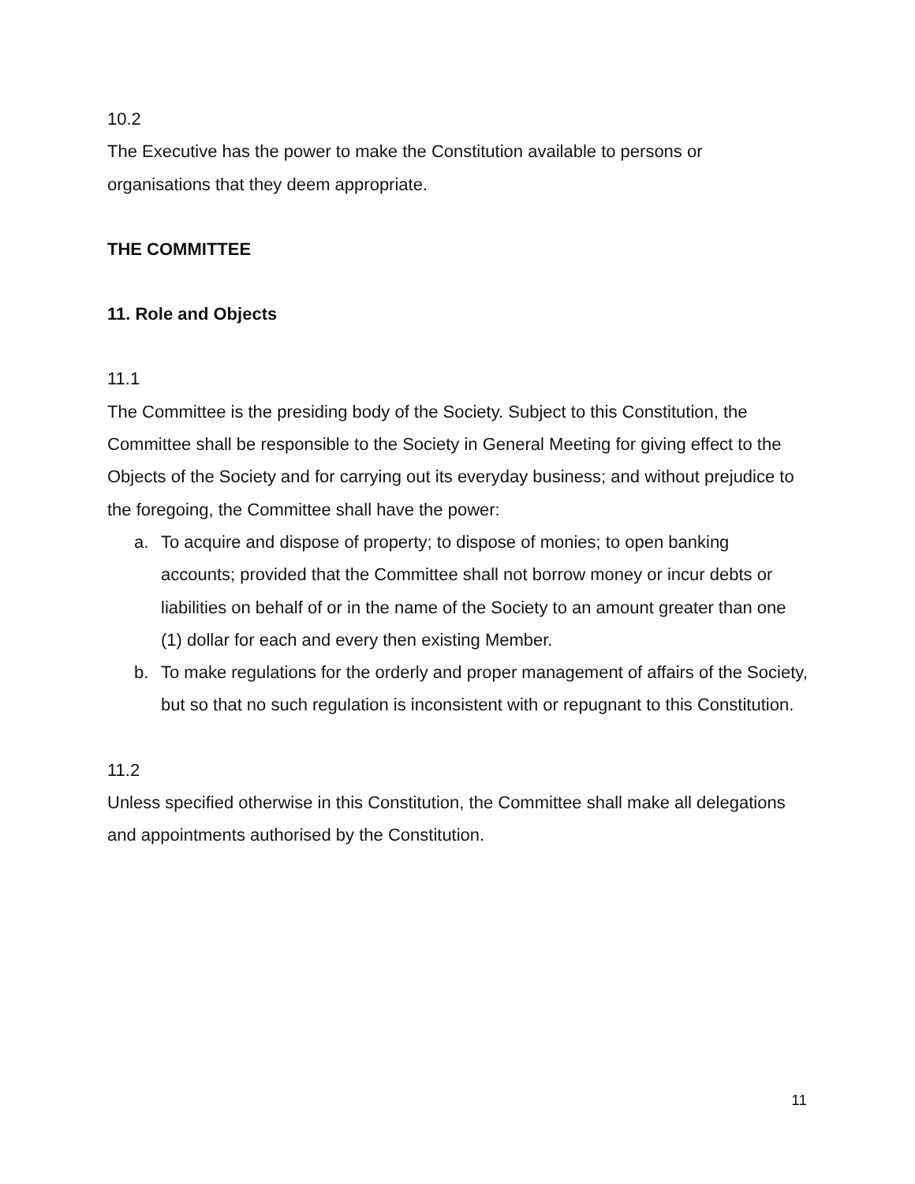10.2
The Executive has the power to make the Constitution available to persons or organisations that they deem appropriate.
THE COMMITTEE
11. Role and Objects
11.1
The Committee is the presiding body of the Society. Subject to this Constitution, the Committee shall be responsible to the Society in General Meeting for giving effect to the Objects of the Society and for carrying out its everyday business; and without prejudice to the foregoing, the Committee shall have the power:
a. To acquire and dispose of property; to dispose of monies; to open banking accounts; provided that the Committee shall not borrow money or incur debts or liabilities on behalf of or in the name of the Society to an amount greater than one (1) dollar for each and every then existing Member.
b. To make regulations for the orderly and proper management of affairs of the Society, but so that no such regulation is inconsistent with or repugnant to this Constitution.
11.2
Unless specified otherwise in this Constitution, the Committee shall make all delegations and appointments authorised by the Constitution.
11